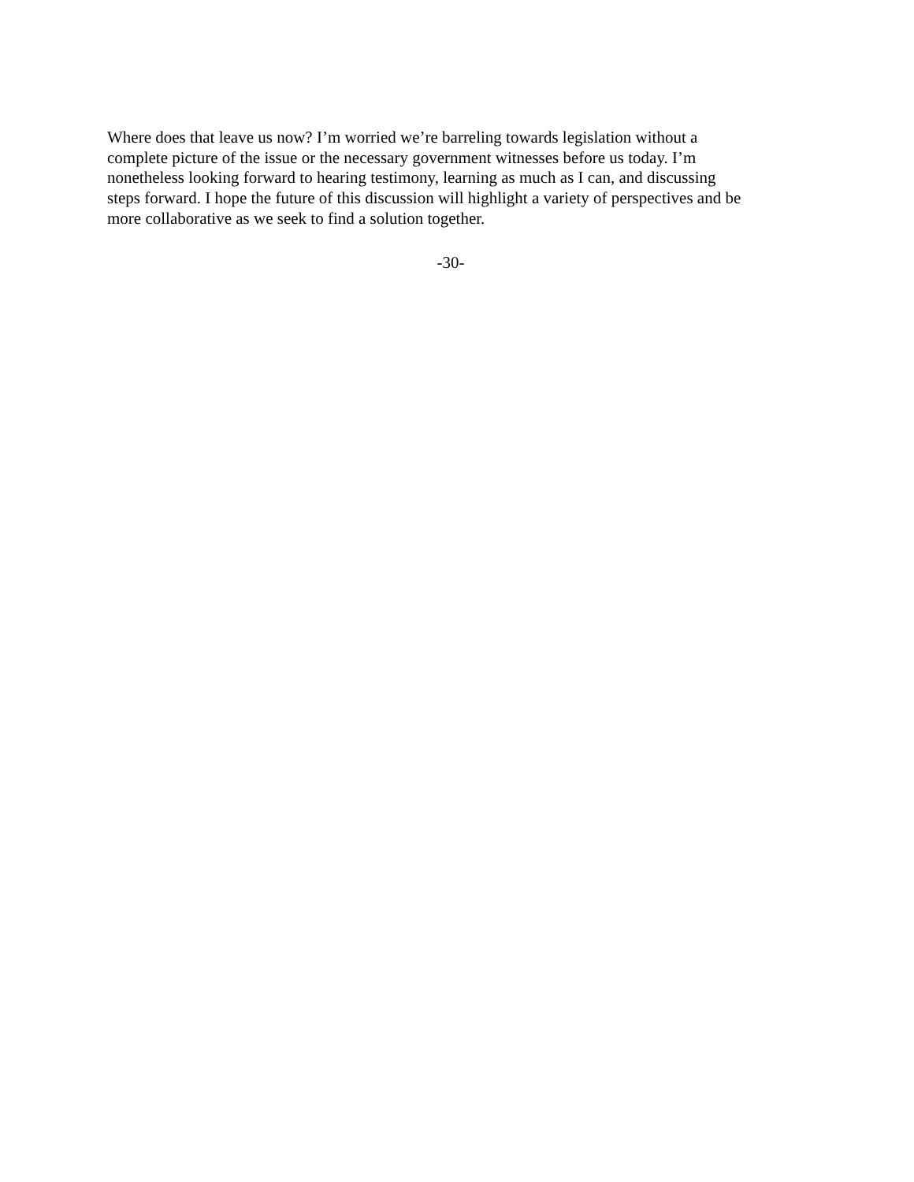Where does that leave us now? I’m worried we’re barreling towards legislation without a
complete picture of the issue or the necessary government witnesses before us today. I’m
nonetheless looking forward to hearing testimony, learning as much as I can, and discussing
steps forward. I hope the future of this discussion will highlight a variety of perspectives and be
more collaborative as we seek to find a solution together.
-30-